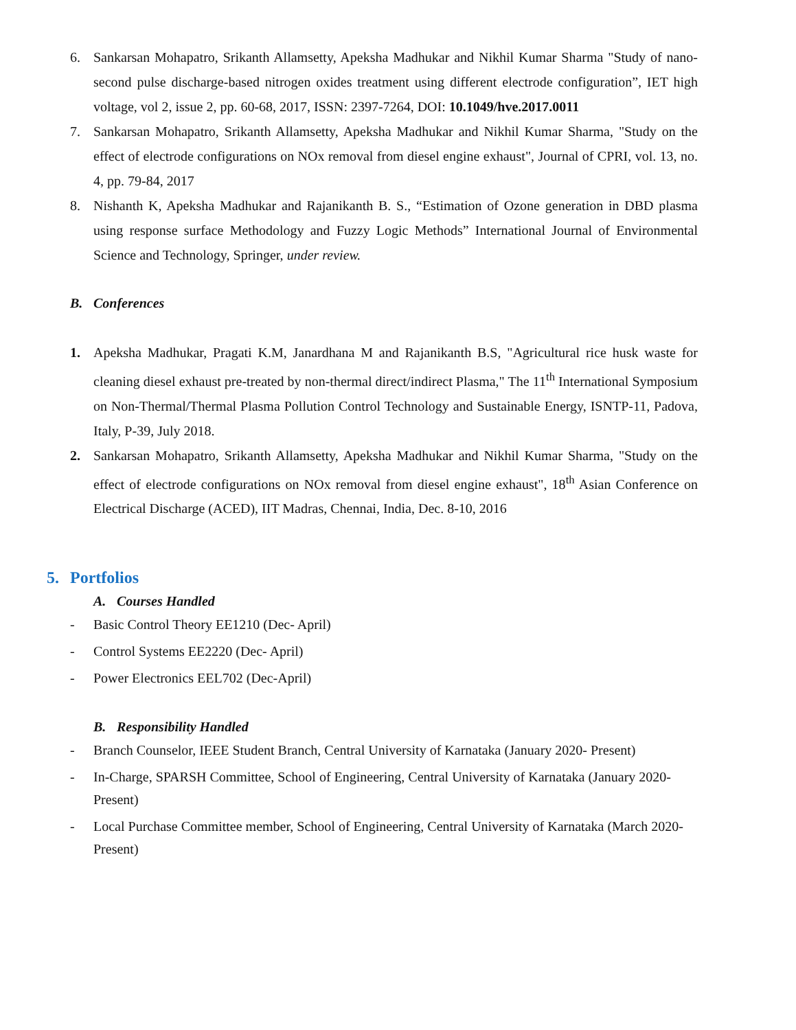6. Sankarsan Mohapatro, Srikanth Allamsetty, Apeksha Madhukar and Nikhil Kumar Sharma "Study of nano-second pulse discharge-based nitrogen oxides treatment using different electrode configuration”, IET high voltage, vol 2, issue 2, pp. 60-68, 2017, ISSN: 2397-7264, DOI: 10.1049/hve.2017.0011
7. Sankarsan Mohapatro, Srikanth Allamsetty, Apeksha Madhukar and Nikhil Kumar Sharma, "Study on the effect of electrode configurations on NOx removal from diesel engine exhaust", Journal of CPRI, vol. 13, no. 4, pp. 79-84, 2017
8. Nishanth K, Apeksha Madhukar and Rajanikanth B. S., “Estimation of Ozone generation in DBD plasma using response surface Methodology and Fuzzy Logic Methods” International Journal of Environmental Science and Technology, Springer, under review.
B. Conferences
1. Apeksha Madhukar, Pragati K.M, Janardhana M and Rajanikanth B.S, "Agricultural rice husk waste for cleaning diesel exhaust pre-treated by non-thermal direct/indirect Plasma," The 11<sup>th</sup> International Symposium on Non-Thermal/Thermal Plasma Pollution Control Technology and Sustainable Energy, ISNTP-11, Padova, Italy, P-39, July 2018.
2. Sankarsan Mohapatro, Srikanth Allamsetty, Apeksha Madhukar and Nikhil Kumar Sharma, "Study on the effect of electrode configurations on NOx removal from diesel engine exhaust", 18<sup>th</sup> Asian Conference on Electrical Discharge (ACED), IIT Madras, Chennai, India, Dec. 8-10, 2016
5. Portfolios
A. Courses Handled
- Basic Control Theory EE1210 (Dec- April)
- Control Systems EE2220 (Dec- April)
- Power Electronics EEL702 (Dec-April)
B. Responsibility Handled
- Branch Counselor, IEEE Student Branch, Central University of Karnataka (January 2020- Present)
- In-Charge, SPARSH Committee, School of Engineering, Central University of Karnataka (January 2020- Present)
- Local Purchase Committee member, School of Engineering, Central University of Karnataka (March 2020- Present)